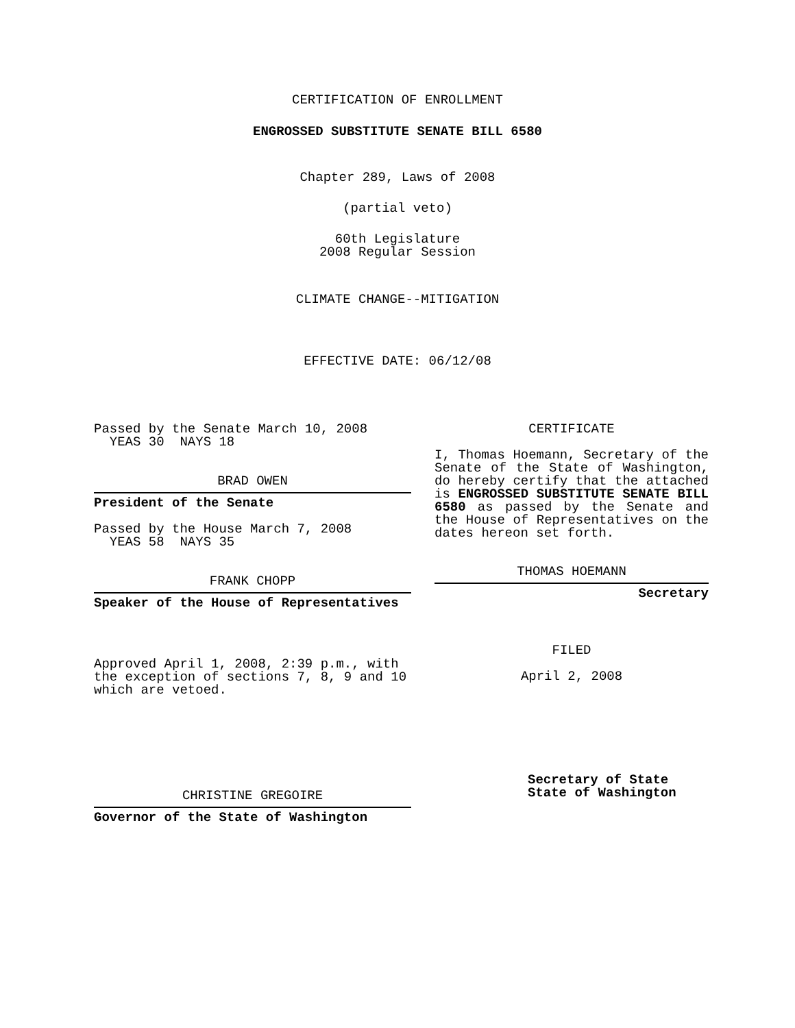CERTIFICATION OF ENROLLMENT
ENGROSSED SUBSTITUTE SENATE BILL 6580
Chapter 289, Laws of 2008
(partial veto)
60th Legislature
2008 Regular Session
CLIMATE CHANGE--MITIGATION
EFFECTIVE DATE: 06/12/08
Passed by the Senate March 10, 2008
YEAS 30 NAYS 18
BRAD OWEN
President of the Senate
Passed by the House March 7, 2008
YEAS 58 NAYS 35
FRANK CHOPP
Speaker of the House of Representatives
Approved April 1, 2008, 2:39 p.m., with the exception of sections 7, 8, 9 and 10 which are vetoed.
CHRISTINE GREGOIRE
Governor of the State of Washington
CERTIFICATE
I, Thomas Hoemann, Secretary of the Senate of the State of Washington, do hereby certify that the attached is ENGROSSED SUBSTITUTE SENATE BILL 6580 as passed by the Senate and the House of Representatives on the dates hereon set forth.
THOMAS HOEMANN
Secretary
FILED
April 2, 2008
Secretary of State
State of Washington